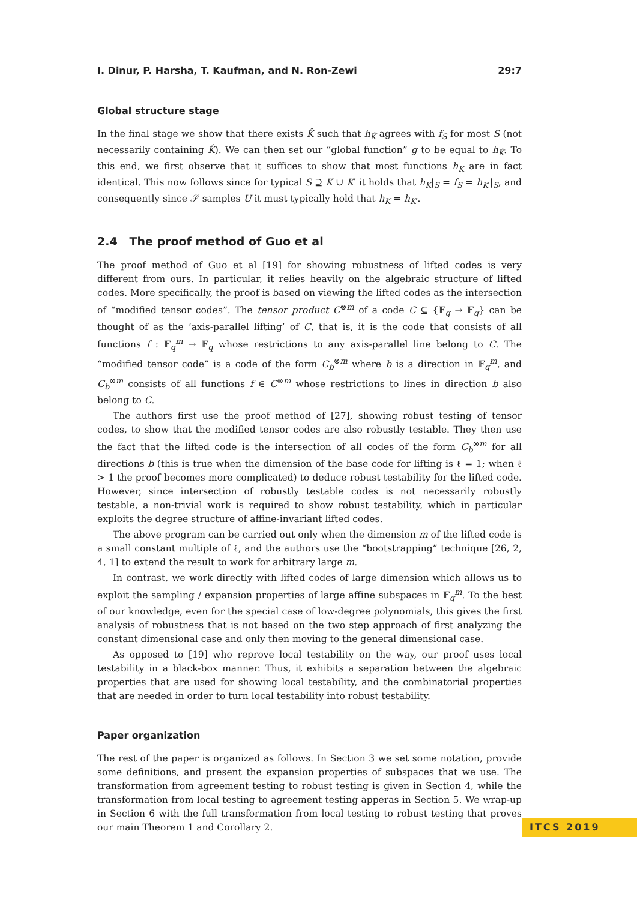I. Dinur, P. Harsha, T. Kaufman, and N. Ron-Zewi 29:7
Global structure stage
In the final stage we show that there exists K̂ such that h<sub>K̂</sub> agrees with f<sub>S</sub> for most S (not necessarily containing K̂). We can then set our “global function” g to be equal to h<sub>K̂</sub>. To this end, we first observe that it suffices to show that most functions h<sub>K</sub> are in fact identical. This now follows since for typical S ⊇ K ∪ K′ it holds that h<sub>K</sub>|<sub>S</sub> = f<sub>S</sub> = h<sub>K′</sub>|<sub>S</sub>, and consequently since 𝒮 samples U it must typically hold that h<sub>K</sub> = h<sub>K′</sub>.
2.4 The proof method of Guo et al
The proof method of Guo et al [19] for showing robustness of lifted codes is very different from ours. In particular, it relies heavily on the algebraic structure of lifted codes. More specifically, the proof is based on viewing the lifted codes as the intersection of “modified tensor codes”. The tensor product C<sup>⊗m</sup> of a code C ⊆ {𝔽<sub>q</sub> → 𝔽<sub>q</sub>} can be thought of as the ’axis-parallel lifting’ of C, that is, it is the code that consists of all functions f : 𝔽<sub>q</sub><sup>m</sup> → 𝔽<sub>q</sub> whose restrictions to any axis-parallel line belong to C. The “modified tensor code” is a code of the form C<sub>b</sub><sup>⊗m</sup> where b is a direction in 𝔽<sub>q</sub><sup>m</sup>, and C<sub>b</sub><sup>⊗m</sup> consists of all functions f ∈ C<sup>⊗m</sup> whose restrictions to lines in direction b also belong to C.
The authors first use the proof method of [27], showing robust testing of tensor codes, to show that the modified tensor codes are also robustly testable. They then use the fact that the lifted code is the intersection of all codes of the form C<sub>b</sub><sup>⊗m</sup> for all directions b (this is true when the dimension of the base code for lifting is ℓ = 1; when ℓ > 1 the proof becomes more complicated) to deduce robust testability for the lifted code. However, since intersection of robustly testable codes is not necessarily robustly testable, a non-trivial work is required to show robust testability, which in particular exploits the degree structure of affine-invariant lifted codes.
The above program can be carried out only when the dimension m of the lifted code is a small constant multiple of ℓ, and the authors use the “bootstrapping” technique [26, 2, 4, 1] to extend the result to work for arbitrary large m.
In contrast, we work directly with lifted codes of large dimension which allows us to exploit the sampling / expansion properties of large affine subspaces in 𝔽<sub>q</sub><sup>m</sup>. To the best of our knowledge, even for the special case of low-degree polynomials, this gives the first analysis of robustness that is not based on the two step approach of first analyzing the constant dimensional case and only then moving to the general dimensional case.
As opposed to [19] who reprove local testability on the way, our proof uses local testability in a black-box manner. Thus, it exhibits a separation between the algebraic properties that are used for showing local testability, and the combinatorial properties that are needed in order to turn local testability into robust testability.
Paper organization
The rest of the paper is organized as follows. In Section 3 we set some notation, provide some definitions, and present the expansion properties of subspaces that we use. The transformation from agreement testing to robust testing is given in Section 4, while the transformation from local testing to agreement testing apperas in Section 5. We wrap-up in Section 6 with the full transformation from local testing to robust testing that proves our main Theorem 1 and Corollary 2.
ITCS 2019